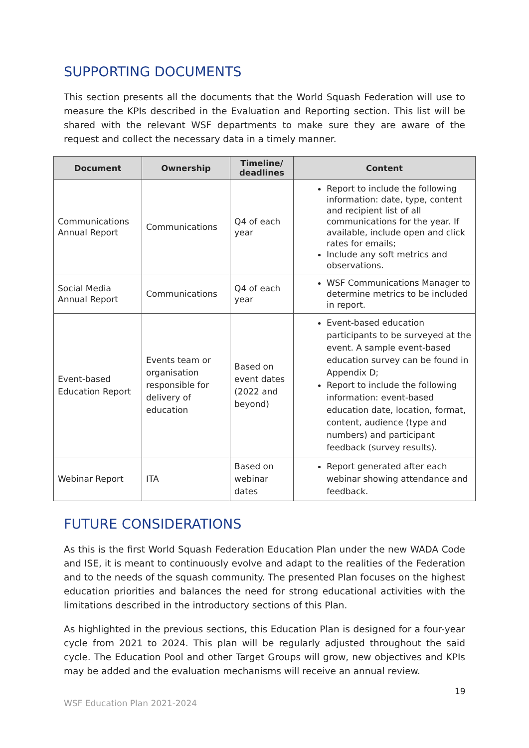SUPPORTING DOCUMENTS
This section presents all the documents that the World Squash Federation will use to measure the KPIs described in the Evaluation and Reporting section. This list will be shared with the relevant WSF departments to make sure they are aware of the request and collect the necessary data in a timely manner.
| Document | Ownership | Timeline/ deadlines | Content |
| --- | --- | --- | --- |
| Communications Annual Report | Communications | Q4 of each year | Report to include the following information: date, type, content and recipient list of all communications for the year. If available, include open and click rates for emails; Include any soft metrics and observations. |
| Social Media Annual Report | Communications | Q4 of each year | WSF Communications Manager to determine metrics to be included in report. |
| Event-based Education Report | Events team or organisation responsible for delivery of education | Based on event dates (2022 and beyond) | Event-based education participants to be surveyed at the event. A sample event-based education survey can be found in Appendix D; Report to include the following information: event-based education date, location, format, content, audience (type and numbers) and participant feedback (survey results). |
| Webinar Report | ITA | Based on webinar dates | Report generated after each webinar showing attendance and feedback. |
FUTURE CONSIDERATIONS
As this is the first World Squash Federation Education Plan under the new WADA Code and ISE, it is meant to continuously evolve and adapt to the realities of the Federation and to the needs of the squash community. The presented Plan focuses on the highest education priorities and balances the need for strong educational activities with the limitations described in the introductory sections of this Plan.
As highlighted in the previous sections, this Education Plan is designed for a four-year cycle from 2021 to 2024. This plan will be regularly adjusted throughout the said cycle. The Education Pool and other Target Groups will grow, new objectives and KPIs may be added and the evaluation mechanisms will receive an annual review.
19
WSF Education Plan 2021-2024